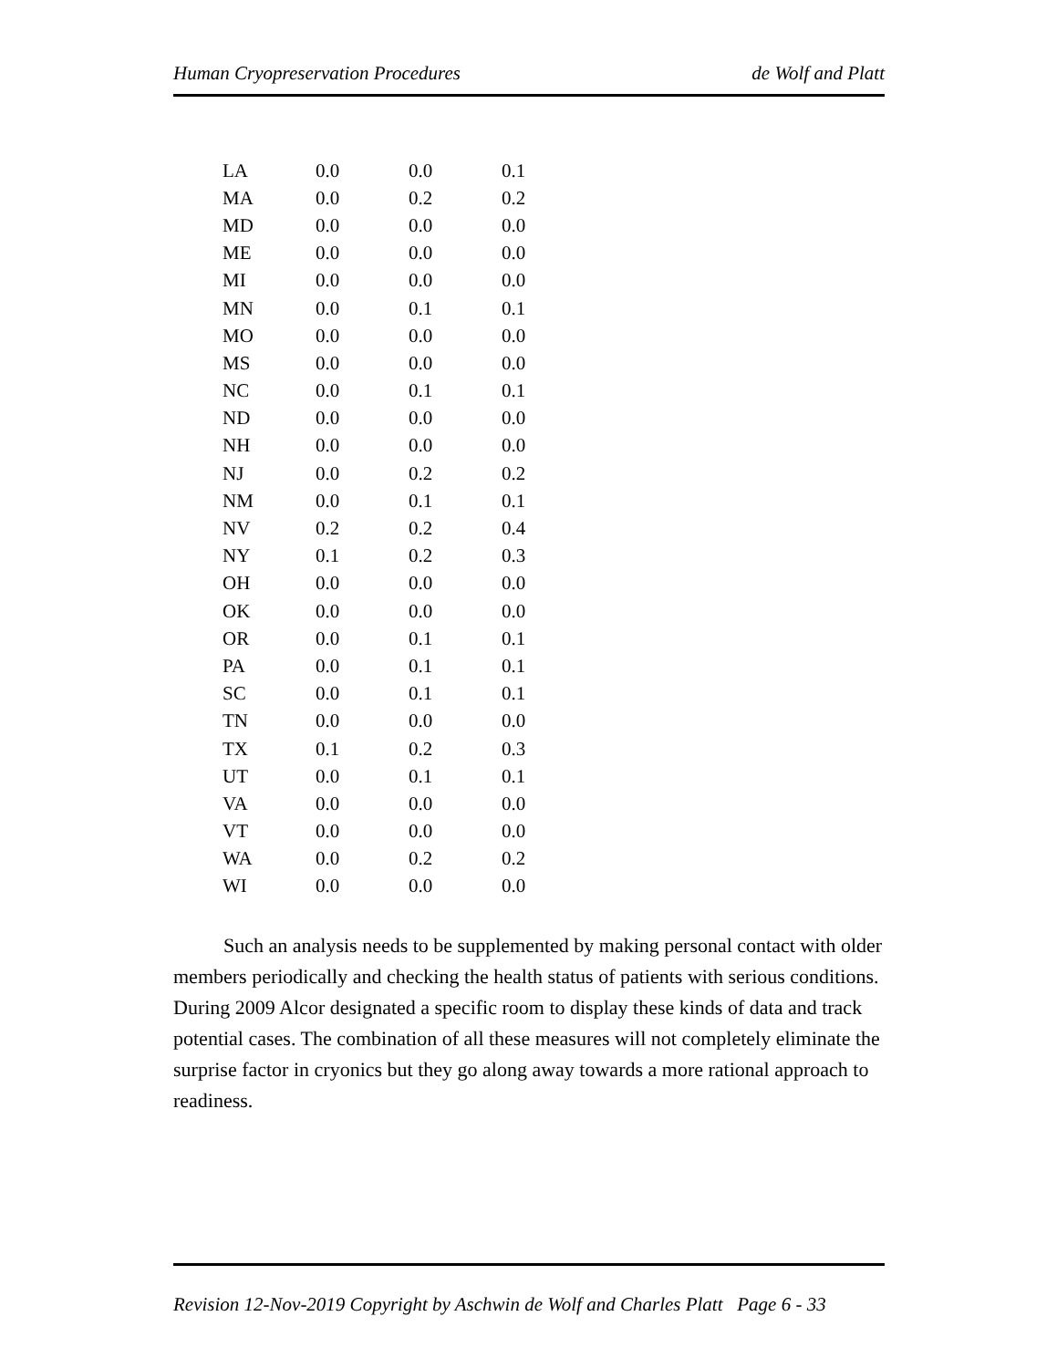Human Cryopreservation Procedures de Wolf and Platt
| LA | 0.0 | 0.0 | 0.1 |
| MA | 0.0 | 0.2 | 0.2 |
| MD | 0.0 | 0.0 | 0.0 |
| ME | 0.0 | 0.0 | 0.0 |
| MI | 0.0 | 0.0 | 0.0 |
| MN | 0.0 | 0.1 | 0.1 |
| MO | 0.0 | 0.0 | 0.0 |
| MS | 0.0 | 0.0 | 0.0 |
| NC | 0.0 | 0.1 | 0.1 |
| ND | 0.0 | 0.0 | 0.0 |
| NH | 0.0 | 0.0 | 0.0 |
| NJ | 0.0 | 0.2 | 0.2 |
| NM | 0.0 | 0.1 | 0.1 |
| NV | 0.2 | 0.2 | 0.4 |
| NY | 0.1 | 0.2 | 0.3 |
| OH | 0.0 | 0.0 | 0.0 |
| OK | 0.0 | 0.0 | 0.0 |
| OR | 0.0 | 0.1 | 0.1 |
| PA | 0.0 | 0.1 | 0.1 |
| SC | 0.0 | 0.1 | 0.1 |
| TN | 0.0 | 0.0 | 0.0 |
| TX | 0.1 | 0.2 | 0.3 |
| UT | 0.0 | 0.1 | 0.1 |
| VA | 0.0 | 0.0 | 0.0 |
| VT | 0.0 | 0.0 | 0.0 |
| WA | 0.0 | 0.2 | 0.2 |
| WI | 0.0 | 0.0 | 0.0 |
Such an analysis needs to be supplemented by making personal contact with older members periodically and checking the health status of patients with serious conditions. During 2009 Alcor designated a specific room to display these kinds of data and track potential cases. The combination of all these measures will not completely eliminate the surprise factor in cryonics but they go along away towards a more rational approach to readiness.
Revision 12-Nov-2019 Copyright by Aschwin de Wolf and Charles Platt Page 6 - 33